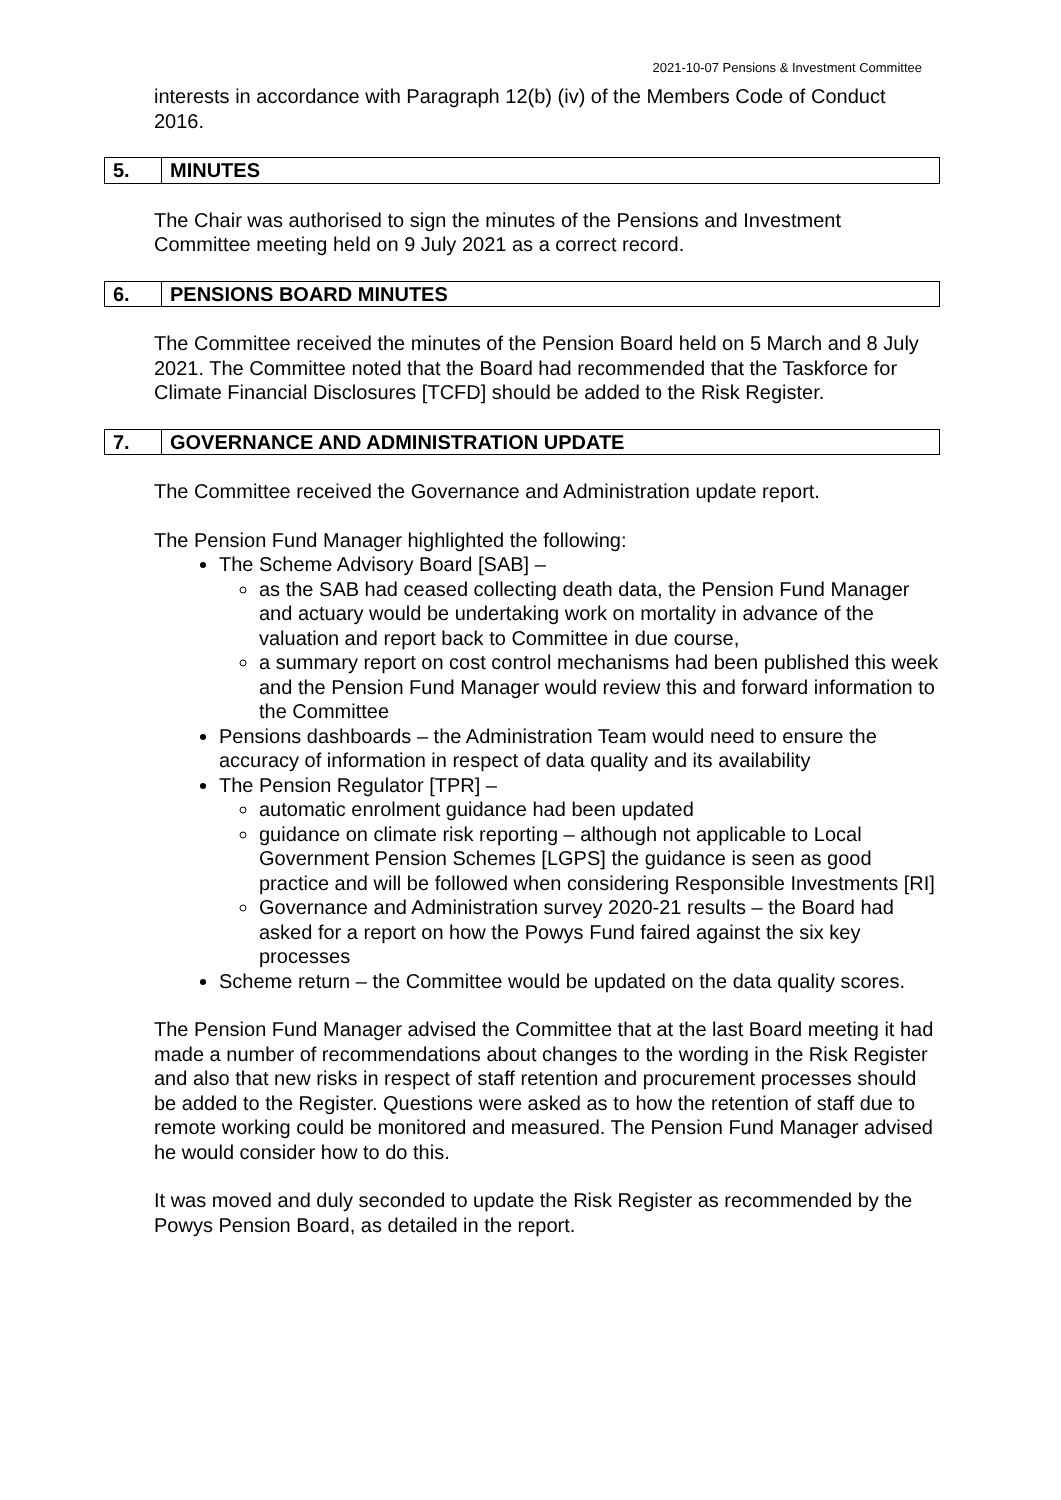2021-10-07 Pensions & Investment Committee
interests in accordance with Paragraph 12(b) (iv) of the Members Code of Conduct 2016.
| 5. | MINUTES |
The Chair was authorised to sign the minutes of the Pensions and Investment Committee meeting held on 9 July 2021 as a correct record.
| 6. | PENSIONS BOARD MINUTES |
The Committee received the minutes of the Pension Board held on 5 March and 8 July 2021. The Committee noted that the Board had recommended that the Taskforce for Climate Financial Disclosures [TCFD] should be added to the Risk Register.
| 7. | GOVERNANCE AND ADMINISTRATION UPDATE |
The Committee received the Governance and Administration update report.
The Pension Fund Manager highlighted the following:
The Scheme Advisory Board [SAB] –
as the SAB had ceased collecting death data, the Pension Fund Manager and actuary would be undertaking work on mortality in advance of the valuation and report back to Committee in due course,
a summary report on cost control mechanisms had been published this week and the Pension Fund Manager would review this and forward information to the Committee
Pensions dashboards – the Administration Team would need to ensure the accuracy of information in respect of data quality and its availability
The Pension Regulator [TPR] –
automatic enrolment guidance had been updated
guidance on climate risk reporting – although not applicable to Local Government Pension Schemes [LGPS] the guidance is seen as good practice and will be followed when considering Responsible Investments [RI]
Governance and Administration survey 2020-21 results – the Board had asked for a report on how the Powys Fund faired against the six key processes
Scheme return – the Committee would be updated on the data quality scores.
The Pension Fund Manager advised the Committee that at the last Board meeting it had made a number of recommendations about changes to the wording in the Risk Register and also that new risks in respect of staff retention and procurement processes should be added to the Register. Questions were asked as to how the retention of staff due to remote working could be monitored and measured. The Pension Fund Manager advised he would consider how to do this.
It was moved and duly seconded to update the Risk Register as recommended by the Powys Pension Board, as detailed in the report.